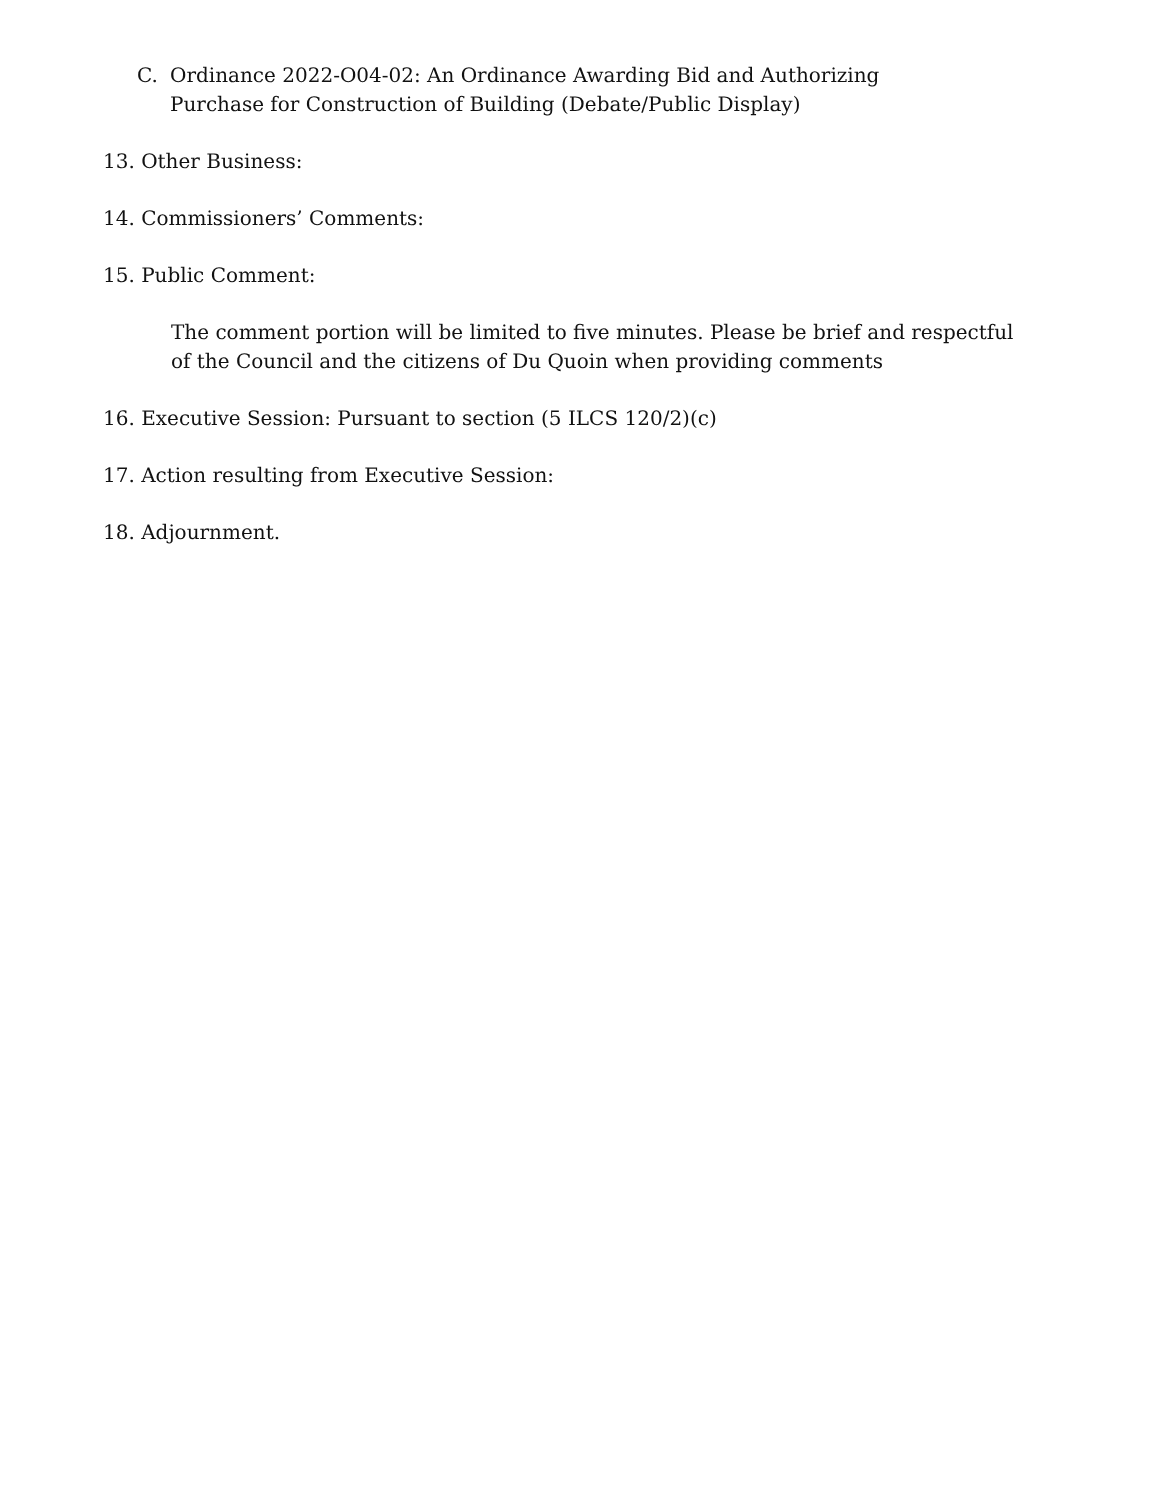C. Ordinance 2022-O04-02: An Ordinance Awarding Bid and Authorizing Purchase for Construction of Building (Debate/Public Display)
13. Other Business:
14. Commissioners’ Comments:
15. Public Comment:
The comment portion will be limited to five minutes. Please be brief and respectful of the Council and the citizens of Du Quoin when providing comments
16. Executive Session: Pursuant to section (5 ILCS 120/2)(c)
17. Action resulting from Executive Session:
18. Adjournment.